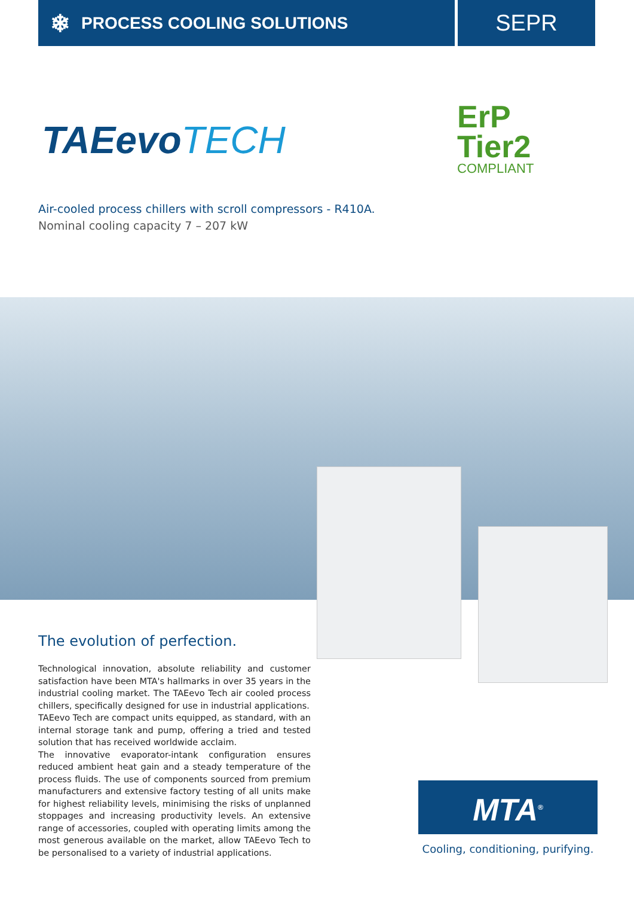❄ PROCESS COOLING SOLUTIONS
SEPR
TAEevoTECH
ErP
Tier2
COMPLIANT
Air-cooled process chillers with scroll compressors - R410A.
Nominal cooling capacity 7 – 207 kW
The evolution of perfection.
Technological innovation, absolute reliability and customer satisfaction have been MTA's hallmarks in over 35 years in the industrial cooling market. The TAEevo Tech air cooled process chillers, specifically designed for use in industrial applications.
TAEevo Tech are compact units equipped, as standard, with an internal storage tank and pump, offering a tried and tested solution that has received worldwide acclaim.
The innovative evaporator-intank configuration ensures reduced ambient heat gain and a steady temperature of the process fluids. The use of components sourced from premium manufacturers and extensive factory testing of all units make for highest reliability levels, minimising the risks of unplanned stoppages and increasing productivity levels. An extensive range of accessories, coupled with operating limits among the most generous available on the market, allow TAEevo Tech to be personalised to a variety of industrial applications.
MTA<sup>®</sup>
Cooling, conditioning, purifying.